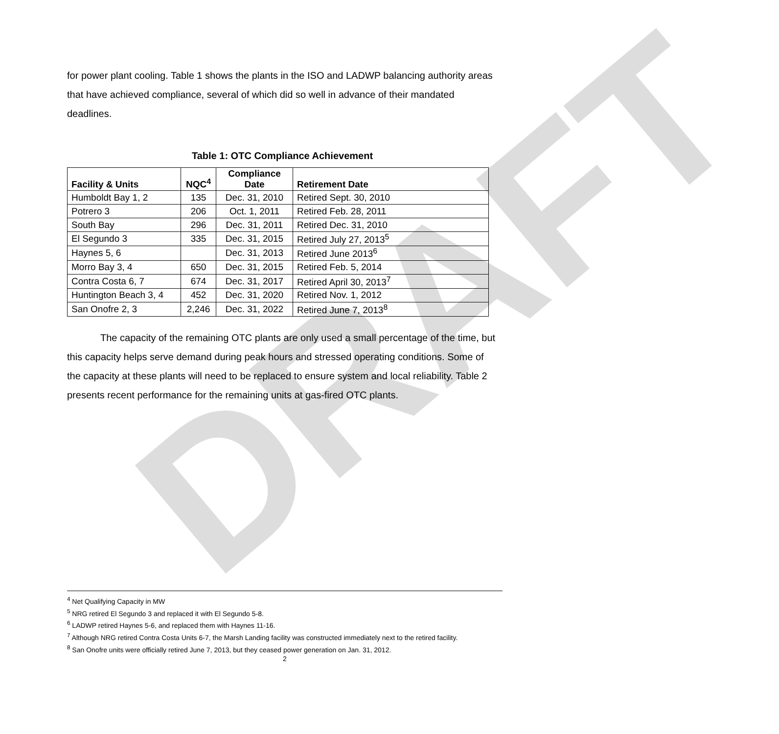DRAFT
for power plant cooling. Table 1 shows the plants in the ISO and LADWP balancing authority areas that have achieved compliance, several of which did so well in advance of their mandated deadlines.
Table 1: OTC Compliance Achievement
| Facility & Units | NQC<sup>4</sup> | Compliance Date | Retirement Date |
| --- | --- | --- | --- |
| Humboldt Bay 1, 2 | 135 | Dec. 31, 2010 | Retired Sept. 30, 2010 |
| Potrero 3 | 206 | Oct. 1, 2011 | Retired Feb. 28, 2011 |
| South Bay | 296 | Dec. 31, 2011 | Retired Dec. 31, 2010 |
| El Segundo 3 | 335 | Dec. 31, 2015 | Retired July 27, 2013<sup>5</sup> |
| Haynes 5, 6 | | Dec. 31, 2013 | Retired June 2013<sup>6</sup> |
| Morro Bay 3, 4 | 650 | Dec. 31, 2015 | Retired Feb. 5, 2014 |
| Contra Costa 6, 7 | 674 | Dec. 31, 2017 | Retired April 30, 2013<sup>7</sup> |
| Huntington Beach 3, 4 | 452 | Dec. 31, 2020 | Retired Nov. 1, 2012 |
| San Onofre 2, 3 | 2,246 | Dec. 31, 2022 | Retired June 7, 2013<sup>8</sup> |
The capacity of the remaining OTC plants are only used a small percentage of the time, but this capacity helps serve demand during peak hours and stressed operating conditions. Some of the capacity at these plants will need to be replaced to ensure system and local reliability. Table 2 presents recent performance for the remaining units at gas-fired OTC plants.
<sup>4</sup> Net Qualifying Capacity in MW
<sup>5</sup> NRG retired El Segundo 3 and replaced it with El Segundo 5-8.
<sup>6</sup> LADWP retired Haynes 5-6, and replaced them with Haynes 11-16.
<sup>7</sup> Although NRG retired Contra Costa Units 6-7, the Marsh Landing facility was constructed immediately next to the retired facility.
<sup>8</sup> San Onofre units were officially retired June 7, 2013, but they ceased power generation on Jan. 31, 2012.
2